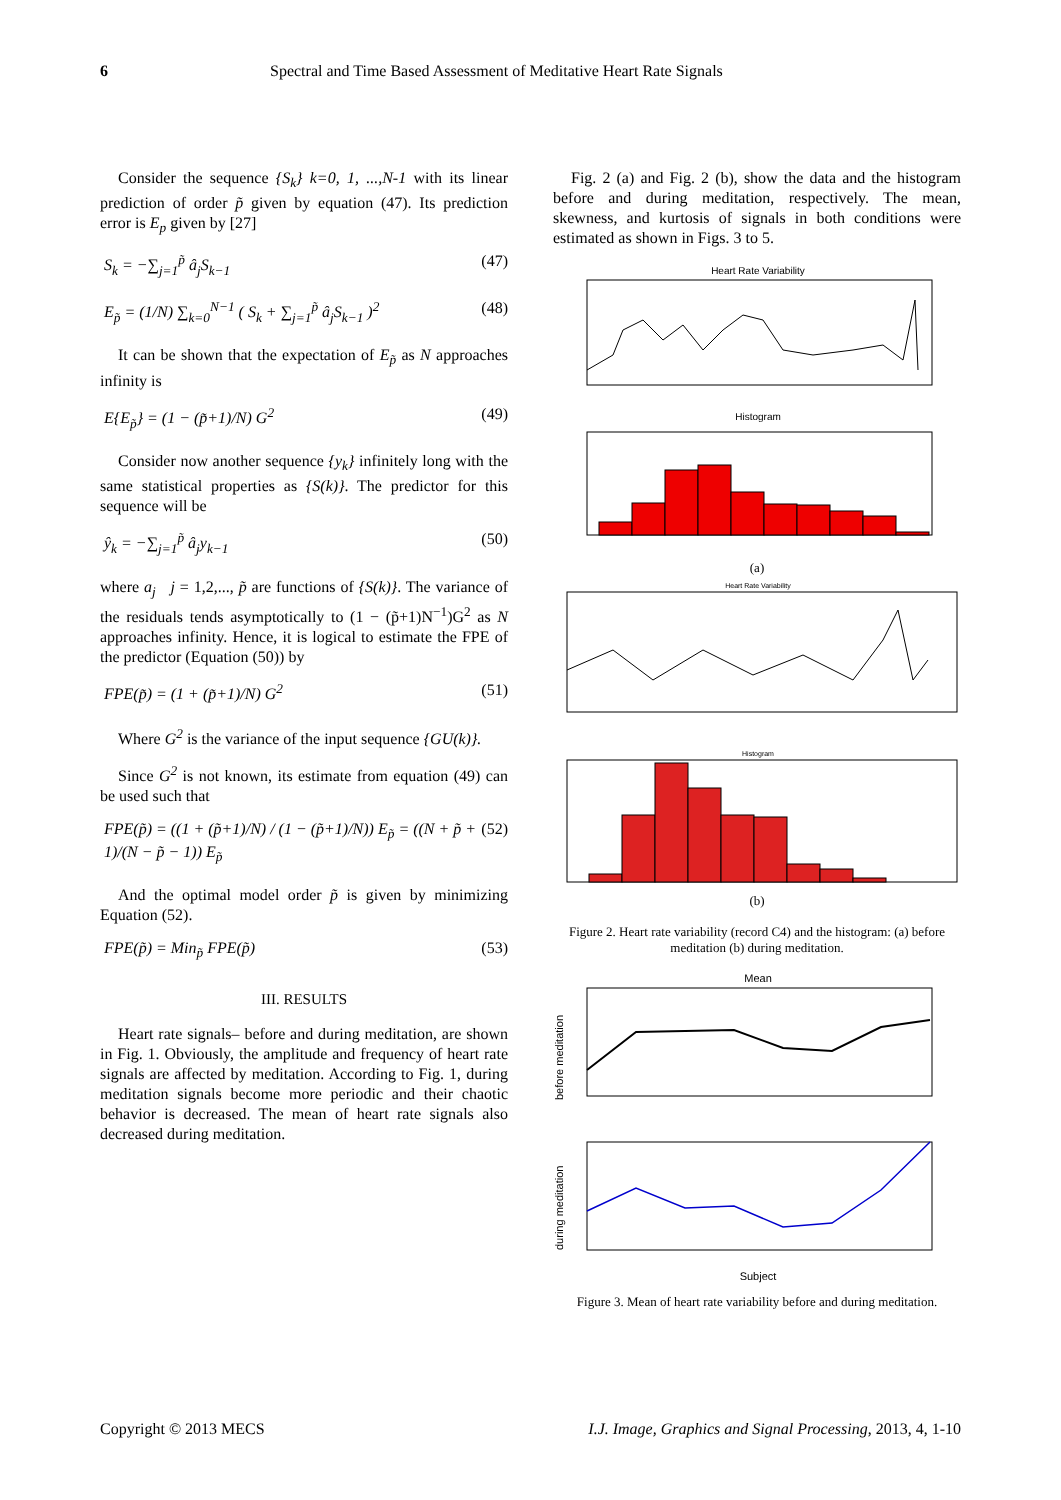6 Spectral and Time Based Assessment of Meditative Heart Rate Signals
Consider the sequence {S<sub>k</sub>} k=0, 1, ...,N-1 with its linear prediction of order p̃ given by equation (47). Its prediction error is E<sub>p</sub> given by [27]
S<sub>k</sub> = −∑<sub>j=1</sub><sup>p̃</sup> â<sub>j</sub>S<sub>k−1</sub> (47)
E<sub>p̃</sub> = (1/N) ∑<sub>k=0</sub><sup>N−1</sup> ( S<sub>k</sub> + ∑<sub>j=1</sub><sup>p̃</sup> â<sub>j</sub>S<sub>k−1</sub> )<sup>2</sup> (48)
It can be shown that the expectation of E<sub>p̃</sub> as N approaches infinity is
E{E<sub>p̃</sub>} = (1 − (p̃+1)/N) G<sup>2</sup> (49)
Consider now another sequence {y<sub>k</sub>} infinitely long with the same statistical properties as {S(k)}. The predictor for this sequence will be
ŷ<sub>k</sub> = −∑<sub>j=1</sub><sup>p̃</sup> â<sub>j</sub>y<sub>k−1</sub> (50)
where a<sub>j</sub> j = 1,2,..., p̃ are functions of {S(k)}. The variance of the residuals tends asymptotically to (1 − (p̃+1)N<sup>−1</sup>)G<sup>2</sup> as N approaches infinity. Hence, it is logical to estimate the FPE of the predictor (Equation (50)) by
FPE(p̃) = (1 + (p̃+1)/N) G<sup>2</sup> (51)
Where G<sup>2</sup> is the variance of the input sequence {GU(k)}.
Since G<sup>2</sup> is not known, its estimate from equation (49) can be used such that
FPE(p̃) = ((1 + (p̃+1)/N) / (1 − (p̃+1)/N)) E<sub>p̃</sub> = ((N + p̃ + 1)/(N − p̃ − 1)) E<sub>p̃</sub> (52)
And the optimal model order p̃ is given by minimizing Equation (52).
FPE(p̃) = Min<sub>p̃</sub> FPE(p̃) (53)
III. RESULTS
Heart rate signals– before and during meditation, are shown in Fig. 1. Obviously, the amplitude and frequency of heart rate signals are affected by meditation. According to Fig. 1, during meditation signals become more periodic and their chaotic behavior is decreased. The mean of heart rate signals also decreased during meditation.
Fig. 2 (a) and Fig. 2 (b), show the data and the histogram before and during meditation, respectively. The mean, skewness, and kurtosis of signals in both conditions were estimated as shown in Figs. 3 to 5.
Heart Rate Variability
Histogram
(a)
Heart Rate Variability
Histogram
(b)
Figure 2. Heart rate variability (record C4) and the histogram: (a) before meditation (b) during meditation.
Mean
before meditation
during meditation
Subject
Figure 3. Mean of heart rate variability before and during meditation.
Copyright © 2013 MECS I.J. Image, Graphics and Signal Processing, 2013, 4, 1-10